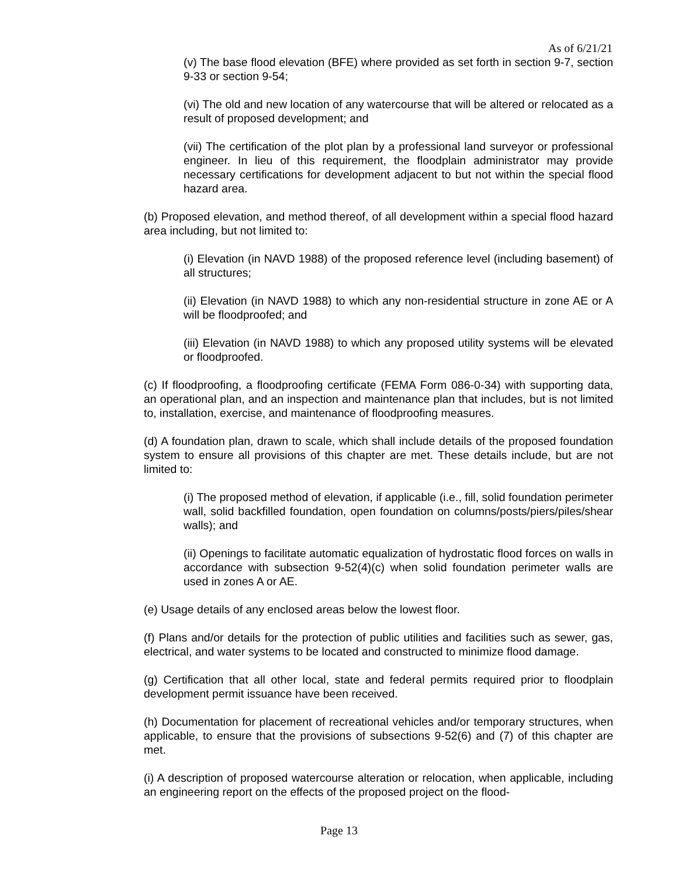As of 6/21/21
(v) The base flood elevation (BFE) where provided as set forth in section 9-7, section 9-33 or section 9-54;
(vi) The old and new location of any watercourse that will be altered or relocated as a result of proposed development; and
(vii) The certification of the plot plan by a professional land surveyor or professional engineer. In lieu of this requirement, the floodplain administrator may provide necessary certifications for development adjacent to but not within the special flood hazard area.
(b) Proposed elevation, and method thereof, of all development within a special flood hazard area including, but not limited to:
(i) Elevation (in NAVD 1988) of the proposed reference level (including basement) of all structures;
(ii) Elevation (in NAVD 1988) to which any non-residential structure in zone AE or A will be floodproofed; and
(iii) Elevation (in NAVD 1988) to which any proposed utility systems will be elevated or floodproofed.
(c) If floodproofing, a floodproofing certificate (FEMA Form 086-0-34) with supporting data, an operational plan, and an inspection and maintenance plan that includes, but is not limited to, installation, exercise, and maintenance of floodproofing measures.
(d) A foundation plan, drawn to scale, which shall include details of the proposed foundation system to ensure all provisions of this chapter are met. These details include, but are not limited to:
(i) The proposed method of elevation, if applicable (i.e., fill, solid foundation perimeter wall, solid backfilled foundation, open foundation on columns/posts/piers/piles/shear walls); and
(ii) Openings to facilitate automatic equalization of hydrostatic flood forces on walls in accordance with subsection 9-52(4)(c) when solid foundation perimeter walls are used in zones A or AE.
(e) Usage details of any enclosed areas below the lowest floor.
(f) Plans and/or details for the protection of public utilities and facilities such as sewer, gas, electrical, and water systems to be located and constructed to minimize flood damage.
(g) Certification that all other local, state and federal permits required prior to floodplain development permit issuance have been received.
(h) Documentation for placement of recreational vehicles and/or temporary structures, when applicable, to ensure that the provisions of subsections 9-52(6) and (7) of this chapter are met.
(i) A description of proposed watercourse alteration or relocation, when applicable, including an engineering report on the effects of the proposed project on the flood-
Page 13